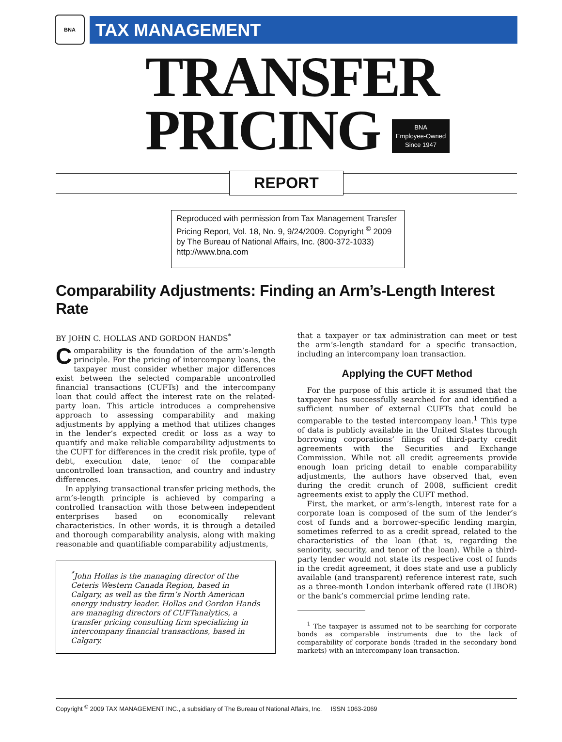BNA
TAX MANAGEMENT
TRANSFER
PRICING BNA
Employee-Owned
Since 1947
REPORT
Reproduced with permission from Tax Management Transfer Pricing Report, Vol. 18, No. 9, 9/24/2009. Copyright <sup>©</sup> 2009 by The Bureau of National Affairs, Inc. (800-372-1033) http://www.bna.com
Comparability Adjustments: Finding an Arm’s-Length Interest Rate
BY JOHN C. HOLLAS AND GORDON HANDS<sup>*</sup>
Comparability is the foundation of the arm’s-length principle. For the pricing of intercompany loans, the taxpayer must consider whether major differences exist between the selected comparable uncontrolled financial transactions (CUFTs) and the intercompany loan that could affect the interest rate on the related-party loan. This article introduces a comprehensive approach to assessing comparability and making adjustments by applying a method that utilizes changes in the lender’s expected credit or loss as a way to quantify and make reliable comparability adjustments to the CUFT for differences in the credit risk profile, type of debt, execution date, tenor of the comparable uncontrolled loan transaction, and country and industry differences.
In applying transactional transfer pricing methods, the arm’s-length principle is achieved by comparing a controlled transaction with those between independent enterprises based on economically relevant characteristics. In other words, it is through a detailed and thorough comparability analysis, along with making reasonable and quantifiable comparability adjustments,
<sup>*</sup> John Hollas is the managing director of the Ceteris Western Canada Region, based in Calgary, as well as the firm’s North American energy industry leader. Hollas and Gordon Hands are managing directors of CUFTanalytics, a transfer pricing consulting firm specializing in intercompany financial transactions, based in Calgary.
that a taxpayer or tax administration can meet or test the arm’s-length standard for a specific transaction, including an intercompany loan transaction.
Applying the CUFT Method
For the purpose of this article it is assumed that the taxpayer has successfully searched for and identified a sufficient number of external CUFTs that could be comparable to the tested intercompany loan.<sup>1</sup> This type of data is publicly available in the United States through borrowing corporations’ filings of third-party credit agreements with the Securities and Exchange Commission. While not all credit agreements provide enough loan pricing detail to enable comparability adjustments, the authors have observed that, even during the credit crunch of 2008, sufficient credit agreements exist to apply the CUFT method.
First, the market, or arm’s-length, interest rate for a corporate loan is composed of the sum of the lender’s cost of funds and a borrower-specific lending margin, sometimes referred to as a credit spread, related to the characteristics of the loan (that is, regarding the seniority, security, and tenor of the loan). While a third-party lender would not state its respective cost of funds in the credit agreement, it does state and use a publicly available (and transparent) reference interest rate, such as a three-month London interbank offered rate (LIBOR) or the bank’s commercial prime lending rate.
<sup>1</sup> The taxpayer is assumed not to be searching for corporate bonds as comparable instruments due to the lack of comparability of corporate bonds (traded in the secondary bond markets) with an intercompany loan transaction.
Copyright <sup>©</sup> 2009 TAX MANAGEMENT INC., a subsidiary of The Bureau of National Affairs, Inc. ISSN 1063-2069